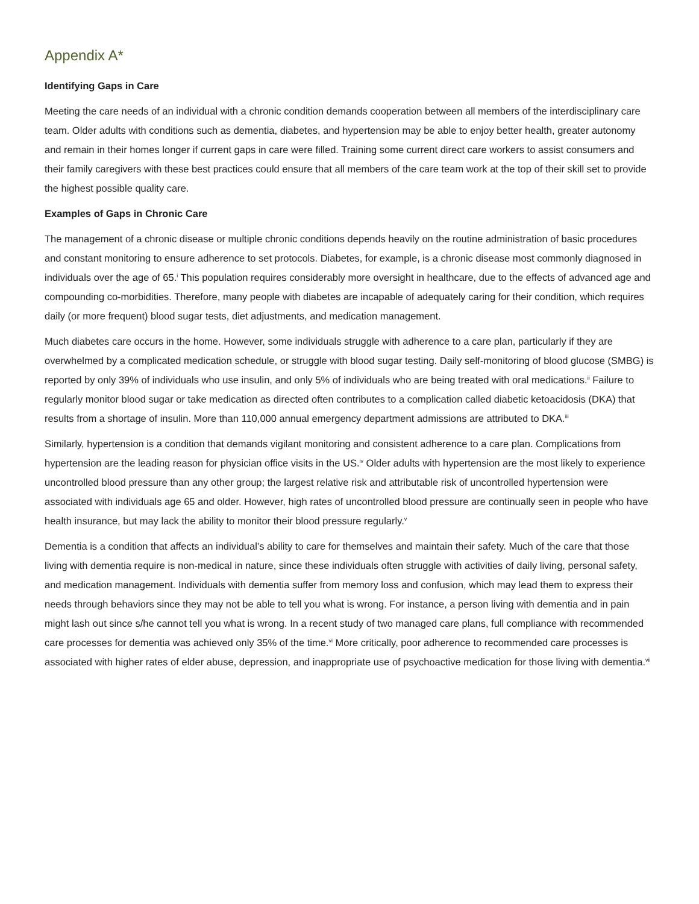Appendix A*
Identifying Gaps in Care
Meeting the care needs of an individual with a chronic condition demands cooperation between all members of the interdisciplinary care team. Older adults with conditions such as dementia, diabetes, and hypertension may be able to enjoy better health, greater autonomy and remain in their homes longer if current gaps in care were filled. Training some current direct care workers to assist consumers and their family caregivers with these best practices could ensure that all members of the care team work at the top of their skill set to provide the highest possible quality care.
Examples of Gaps in Chronic Care
The management of a chronic disease or multiple chronic conditions depends heavily on the routine administration of basic procedures and constant monitoring to ensure adherence to set protocols. Diabetes, for example, is a chronic disease most commonly diagnosed in individuals over the age of 65.<sup>i</sup> This population requires considerably more oversight in healthcare, due to the effects of advanced age and compounding co-morbidities. Therefore, many people with diabetes are incapable of adequately caring for their condition, which requires daily (or more frequent) blood sugar tests, diet adjustments, and medication management.
Much diabetes care occurs in the home. However, some individuals struggle with adherence to a care plan, particularly if they are overwhelmed by a complicated medication schedule, or struggle with blood sugar testing. Daily self-monitoring of blood glucose (SMBG) is reported by only 39% of individuals who use insulin, and only 5% of individuals who are being treated with oral medications.<sup>ii</sup> Failure to regularly monitor blood sugar or take medication as directed often contributes to a complication called diabetic ketoacidosis (DKA) that results from a shortage of insulin. More than 110,000 annual emergency department admissions are attributed to DKA.<sup>iii</sup>
Similarly, hypertension is a condition that demands vigilant monitoring and consistent adherence to a care plan. Complications from hypertension are the leading reason for physician office visits in the US.<sup>iv</sup> Older adults with hypertension are the most likely to experience uncontrolled blood pressure than any other group; the largest relative risk and attributable risk of uncontrolled hypertension were associated with individuals age 65 and older. However, high rates of uncontrolled blood pressure are continually seen in people who have health insurance, but may lack the ability to monitor their blood pressure regularly.<sup>v</sup>
Dementia is a condition that affects an individual’s ability to care for themselves and maintain their safety. Much of the care that those living with dementia require is non-medical in nature, since these individuals often struggle with activities of daily living, personal safety, and medication management. Individuals with dementia suffer from memory loss and confusion, which may lead them to express their needs through behaviors since they may not be able to tell you what is wrong. For instance, a person living with dementia and in pain might lash out since s/he cannot tell you what is wrong. In a recent study of two managed care plans, full compliance with recommended care processes for dementia was achieved only 35% of the time.<sup>vi</sup> More critically, poor adherence to recommended care processes is associated with higher rates of elder abuse, depression, and inappropriate use of psychoactive medication for those living with dementia.<sup>vii</sup>